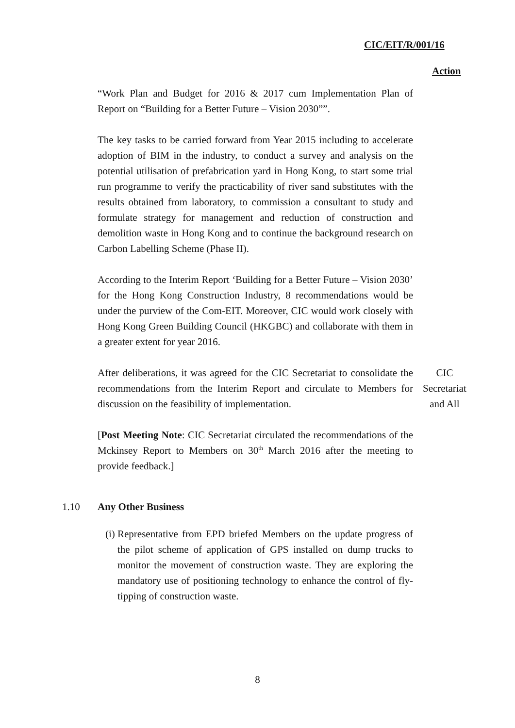CIC/EIT/R/001/16
Action
“Work Plan and Budget for 2016 & 2017 cum Implementation Plan of Report on “Building for a Better Future – Vision 2030””.
The key tasks to be carried forward from Year 2015 including to accelerate adoption of BIM in the industry, to conduct a survey and analysis on the potential utilisation of prefabrication yard in Hong Kong, to start some trial run programme to verify the practicability of river sand substitutes with the results obtained from laboratory, to commission a consultant to study and formulate strategy for management and reduction of construction and demolition waste in Hong Kong and to continue the background research on Carbon Labelling Scheme (Phase II).
According to the Interim Report ‘Building for a Better Future – Vision 2030’ for the Hong Kong Construction Industry, 8 recommendations would be under the purview of the Com-EIT. Moreover, CIC would work closely with Hong Kong Green Building Council (HKGBC) and collaborate with them in a greater extent for year 2016.
After deliberations, it was agreed for the CIC Secretariat to consolidate the recommendations from the Interim Report and circulate to Members for discussion on the feasibility of implementation.
CIC
Secretariat
and All
[Post Meeting Note: CIC Secretariat circulated the recommendations of the Mckinsey Report to Members on 30<sup>th</sup> March 2016 after the meeting to provide feedback.]
1.10 Any Other Business
(i) Representative from EPD briefed Members on the update progress of the pilot scheme of application of GPS installed on dump trucks to monitor the movement of construction waste. They are exploring the mandatory use of positioning technology to enhance the control of fly-tipping of construction waste.
8